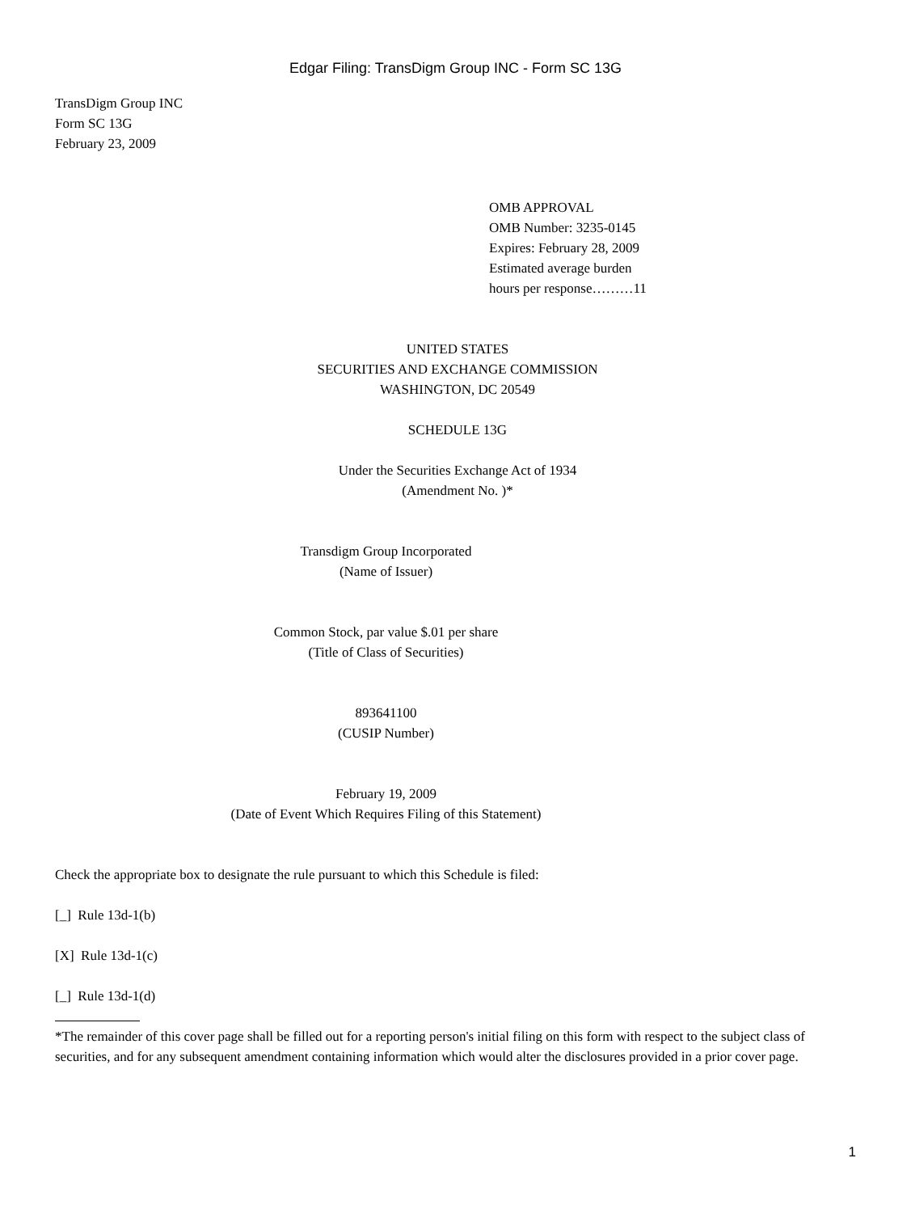Edgar Filing: TransDigm Group INC - Form SC 13G
TransDigm Group INC
Form SC 13G
February 23, 2009
OMB APPROVAL
OMB Number: 3235-0145
Expires: February 28, 2009
Estimated average burden
hours per response………11
UNITED STATES
SECURITIES AND EXCHANGE COMMISSION
WASHINGTON, DC 20549
SCHEDULE 13G
Under the Securities Exchange Act of 1934
(Amendment No. )*
Transdigm Group Incorporated
(Name of Issuer)
Common Stock, par value $.01 per share
(Title of Class of Securities)
893641100
(CUSIP Number)
February 19, 2009
(Date of Event Which Requires Filing of this Statement)
Check the appropriate box to designate the rule pursuant to which this Schedule is filed:
[_] Rule 13d-1(b)
[X] Rule 13d-1(c)
[_] Rule 13d-1(d)
*The remainder of this cover page shall be filled out for a reporting person's initial filing on this form with respect to the subject class of securities, and for any subsequent amendment containing information which would alter the disclosures provided in a prior cover page.
1